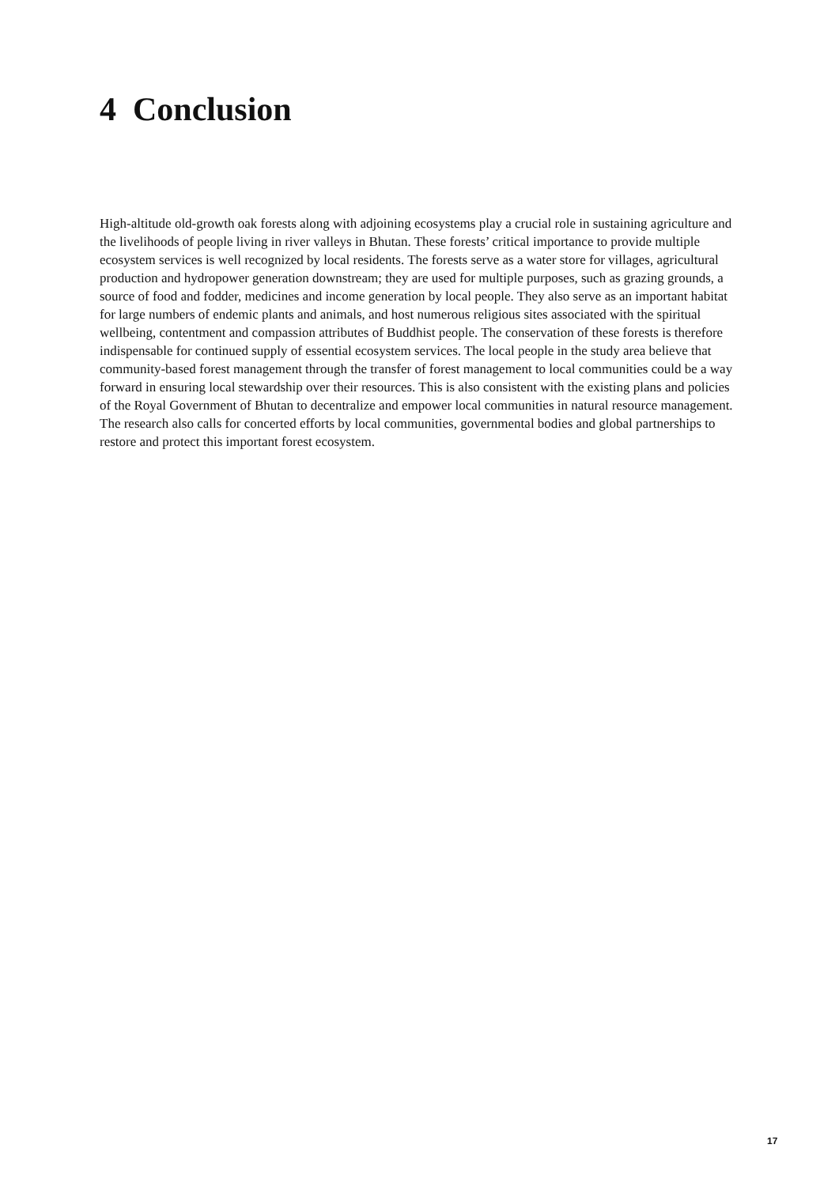4 Conclusion
High-altitude old-growth oak forests along with adjoining ecosystems play a crucial role in sustaining agriculture and the livelihoods of people living in river valleys in Bhutan. These forests’ critical importance to provide multiple ecosystem services is well recognized by local residents. The forests serve as a water store for villages, agricultural production and hydropower generation downstream; they are used for multiple purposes, such as grazing grounds, a source of food and fodder, medicines and income generation by local people. They also serve as an important habitat for large numbers of endemic plants and animals, and host numerous religious sites associated with the spiritual wellbeing, contentment and compassion attributes of Buddhist people. The conservation of these forests is therefore indispensable for continued supply of essential ecosystem services. The local people in the study area believe that community-based forest management through the transfer of forest management to local communities could be a way forward in ensuring local stewardship over their resources. This is also consistent with the existing plans and policies of the Royal Government of Bhutan to decentralize and empower local communities in natural resource management. The research also calls for concerted efforts by local communities, governmental bodies and global partnerships to restore and protect this important forest ecosystem.
17